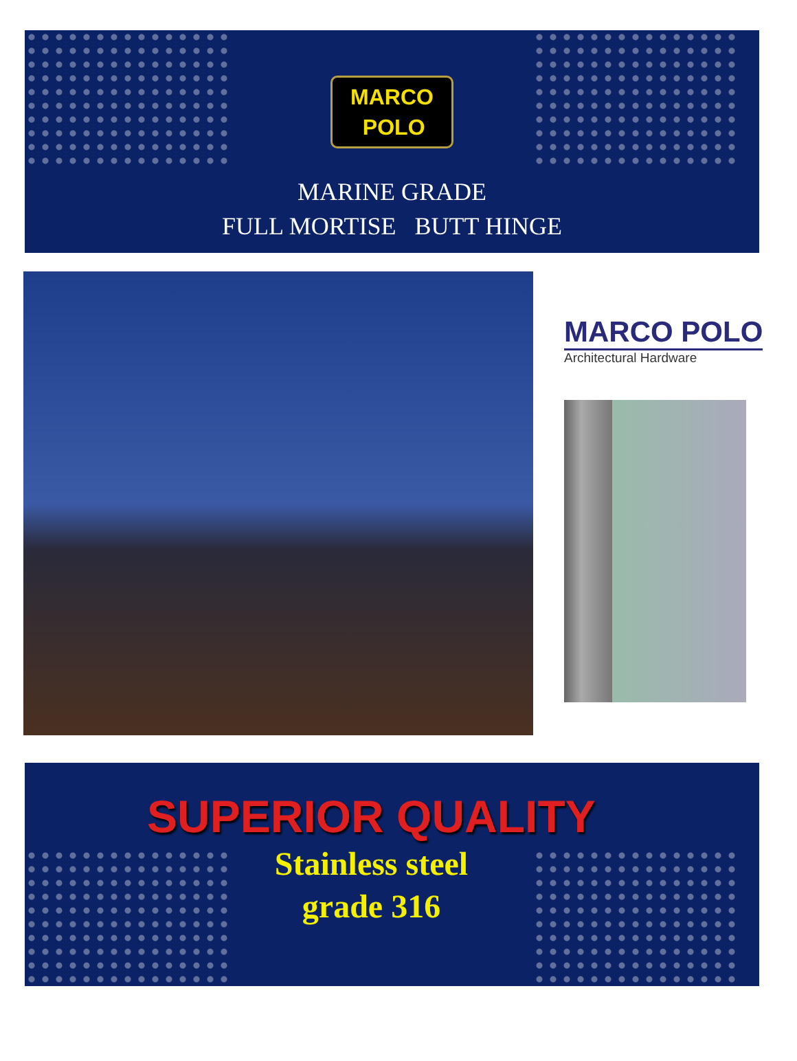MARCO
POLO
MARINE GRADE
FULL MORTISE BUTT HINGE
MARCO POLO
Architectural Hardware
SUPERIOR QUALITY
Stainless steel
grade 316